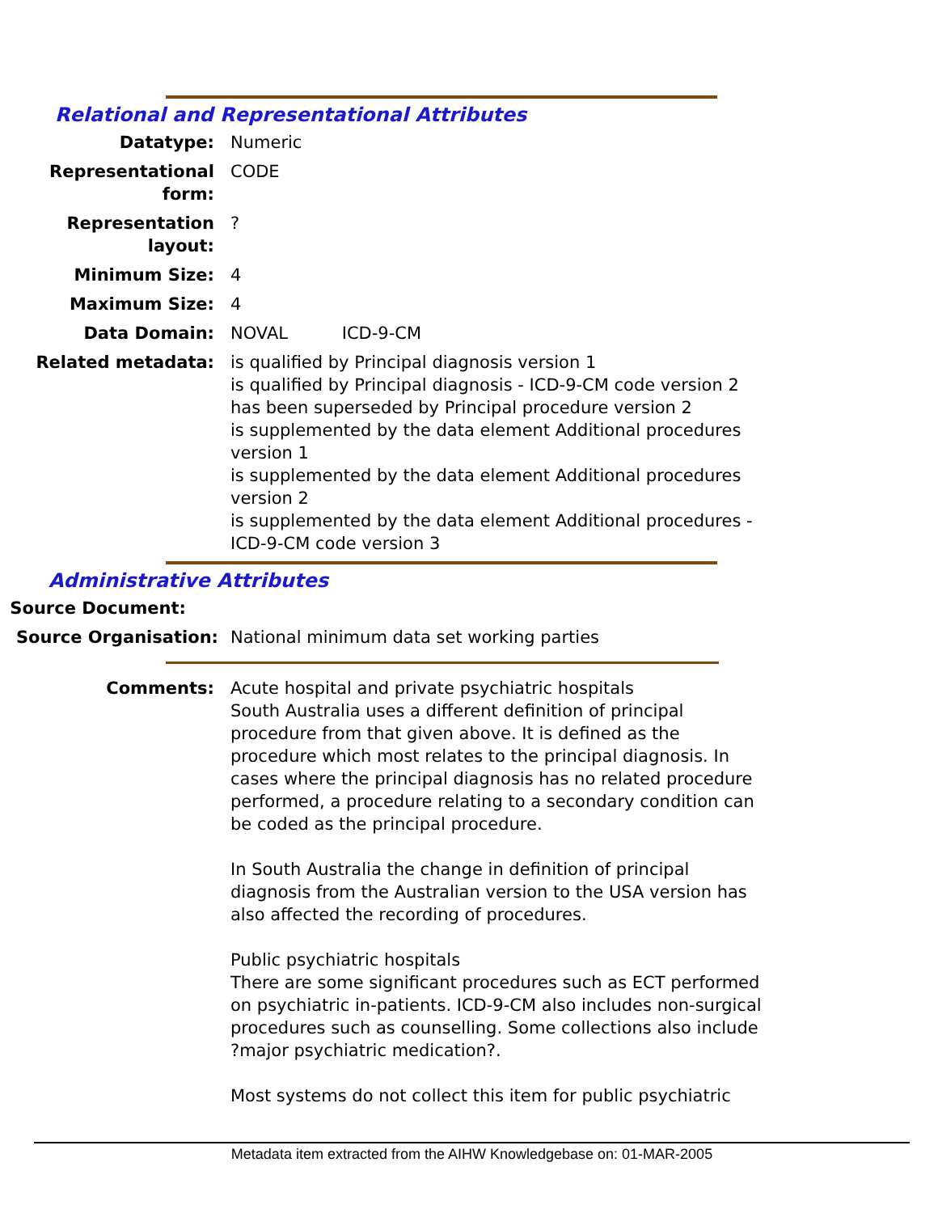Relational and Representational Attributes
Datatype: Numeric
Representational form:
CODE
Representation layout:
?
Minimum Size: 4
Maximum Size: 4
Data Domain: NOVAL ICD-9-CM
Related metadata: is qualified by Principal diagnosis version 1
is qualified by Principal diagnosis - ICD-9-CM code version 2
has been superseded by Principal procedure version 2
is supplemented by the data element Additional procedures version 1
is supplemented by the data element Additional procedures version 2
is supplemented by the data element Additional procedures - ICD-9-CM code version 3
Administrative Attributes
Source Document:
Source Organisation: National minimum data set working parties
Comments: Acute hospital and private psychiatric hospitals
South Australia uses a different definition of principal procedure from that given above. It is defined as the procedure which most relates to the principal diagnosis. In cases where the principal diagnosis has no related procedure performed, a procedure relating to a secondary condition can be coded as the principal procedure.
In South Australia the change in definition of principal diagnosis from the Australian version to the USA version has also affected the recording of procedures.
Public psychiatric hospitals
There are some significant procedures such as ECT performed on psychiatric in-patients. ICD-9-CM also includes non-surgical procedures such as counselling. Some collections also include ?major psychiatric medication?.
Most systems do not collect this item for public psychiatric
Metadata item extracted from the AIHW Knowledgebase on: 01-MAR-2005